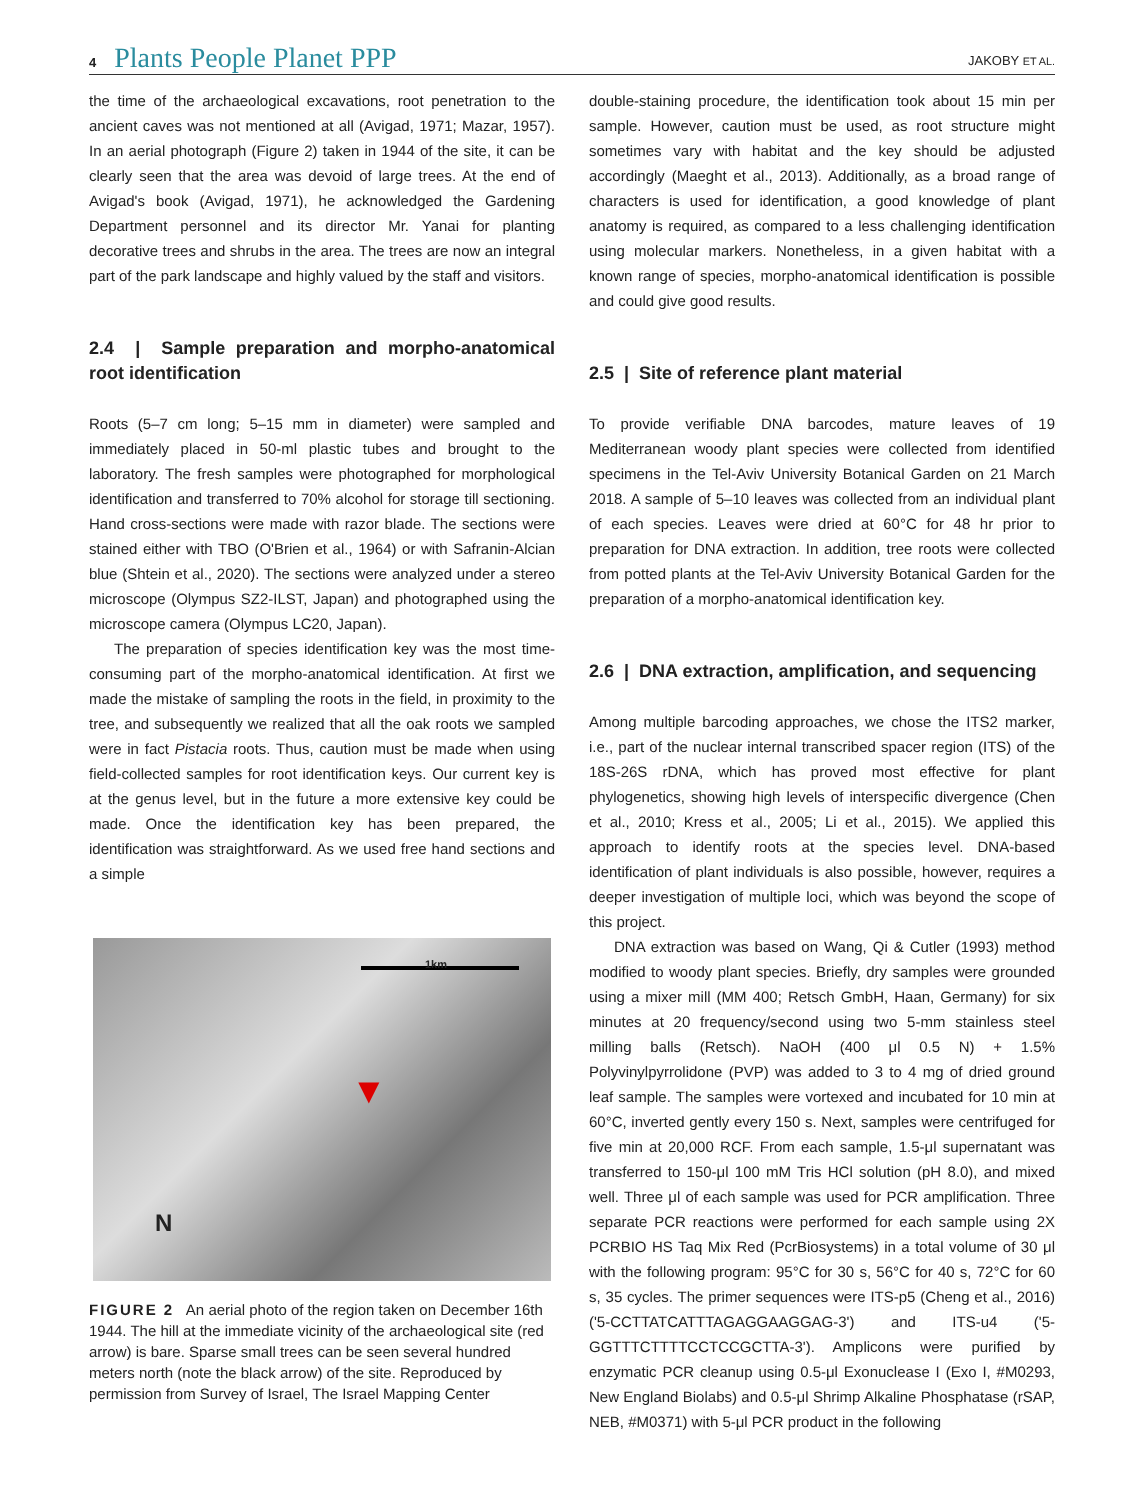4 Plants People Planet PPP
JAKOBY ET AL.
the time of the archaeological excavations, root penetration to the ancient caves was not mentioned at all (Avigad, 1971; Mazar, 1957). In an aerial photograph (Figure 2) taken in 1944 of the site, it can be clearly seen that the area was devoid of large trees. At the end of Avigad's book (Avigad, 1971), he acknowledged the Gardening Department personnel and its director Mr. Yanai for planting decorative trees and shrubs in the area. The trees are now an integral part of the park landscape and highly valued by the staff and visitors.
2.4 | Sample preparation and morpho-anatomical root identification
Roots (5–7 cm long; 5–15 mm in diameter) were sampled and immediately placed in 50-ml plastic tubes and brought to the laboratory. The fresh samples were photographed for morphological identification and transferred to 70% alcohol for storage till sectioning. Hand cross-sections were made with razor blade. The sections were stained either with TBO (O'Brien et al., 1964) or with Safranin-Alcian blue (Shtein et al., 2020). The sections were analyzed under a stereo microscope (Olympus SZ2-ILST, Japan) and photographed using the microscope camera (Olympus LC20, Japan).
The preparation of species identification key was the most time-consuming part of the morpho-anatomical identification. At first we made the mistake of sampling the roots in the field, in proximity to the tree, and subsequently we realized that all the oak roots we sampled were in fact Pistacia roots. Thus, caution must be made when using field-collected samples for root identification keys. Our current key is at the genus level, but in the future a more extensive key could be made. Once the identification key has been prepared, the identification was straightforward. As we used free hand sections and a simple
1km
N
▼
FIGURE 2 An aerial photo of the region taken on December 16th 1944. The hill at the immediate vicinity of the archaeological site (red arrow) is bare. Sparse small trees can be seen several hundred meters north (note the black arrow) of the site. Reproduced by permission from Survey of Israel, The Israel Mapping Center
double-staining procedure, the identification took about 15 min per sample. However, caution must be used, as root structure might sometimes vary with habitat and the key should be adjusted accordingly (Maeght et al., 2013). Additionally, as a broad range of characters is used for identification, a good knowledge of plant anatomy is required, as compared to a less challenging identification using molecular markers. Nonetheless, in a given habitat with a known range of species, morpho-anatomical identification is possible and could give good results.
2.5 | Site of reference plant material
To provide verifiable DNA barcodes, mature leaves of 19 Mediterranean woody plant species were collected from identified specimens in the Tel-Aviv University Botanical Garden on 21 March 2018. A sample of 5–10 leaves was collected from an individual plant of each species. Leaves were dried at 60°C for 48 hr prior to preparation for DNA extraction. In addition, tree roots were collected from potted plants at the Tel-Aviv University Botanical Garden for the preparation of a morpho-anatomical identification key.
2.6 | DNA extraction, amplification, and sequencing
Among multiple barcoding approaches, we chose the ITS2 marker, i.e., part of the nuclear internal transcribed spacer region (ITS) of the 18S-26S rDNA, which has proved most effective for plant phylogenetics, showing high levels of interspecific divergence (Chen et al., 2010; Kress et al., 2005; Li et al., 2015). We applied this approach to identify roots at the species level. DNA-based identification of plant individuals is also possible, however, requires a deeper investigation of multiple loci, which was beyond the scope of this project.
DNA extraction was based on Wang, Qi & Cutler (1993) method modified to woody plant species. Briefly, dry samples were grounded using a mixer mill (MM 400; Retsch GmbH, Haan, Germany) for six minutes at 20 frequency/second using two 5-mm stainless steel milling balls (Retsch). NaOH (400 μl 0.5 N) + 1.5% Polyvinylpyrrolidone (PVP) was added to 3 to 4 mg of dried ground leaf sample. The samples were vortexed and incubated for 10 min at 60°C, inverted gently every 150 s. Next, samples were centrifuged for five min at 20,000 RCF. From each sample, 1.5-μl supernatant was transferred to 150-μl 100 mM Tris HCl solution (pH 8.0), and mixed well. Three μl of each sample was used for PCR amplification. Three separate PCR reactions were performed for each sample using 2X PCRBIO HS Taq Mix Red (PcrBiosystems) in a total volume of 30 μl with the following program: 95°C for 30 s, 56°C for 40 s, 72°C for 60 s, 35 cycles. The primer sequences were ITS-p5 (Cheng et al., 2016) ('5-CCTTATCATTTAGAGGAAGGAG-3') and ITS-u4 ('5-GGTTTCTTTTCCTCCGCTTA-3'). Amplicons were purified by enzymatic PCR cleanup using 0.5-μl Exonuclease I (Exo I, #M0293, New England Biolabs) and 0.5-μl Shrimp Alkaline Phosphatase (rSAP, NEB, #M0371) with 5-μl PCR product in the following